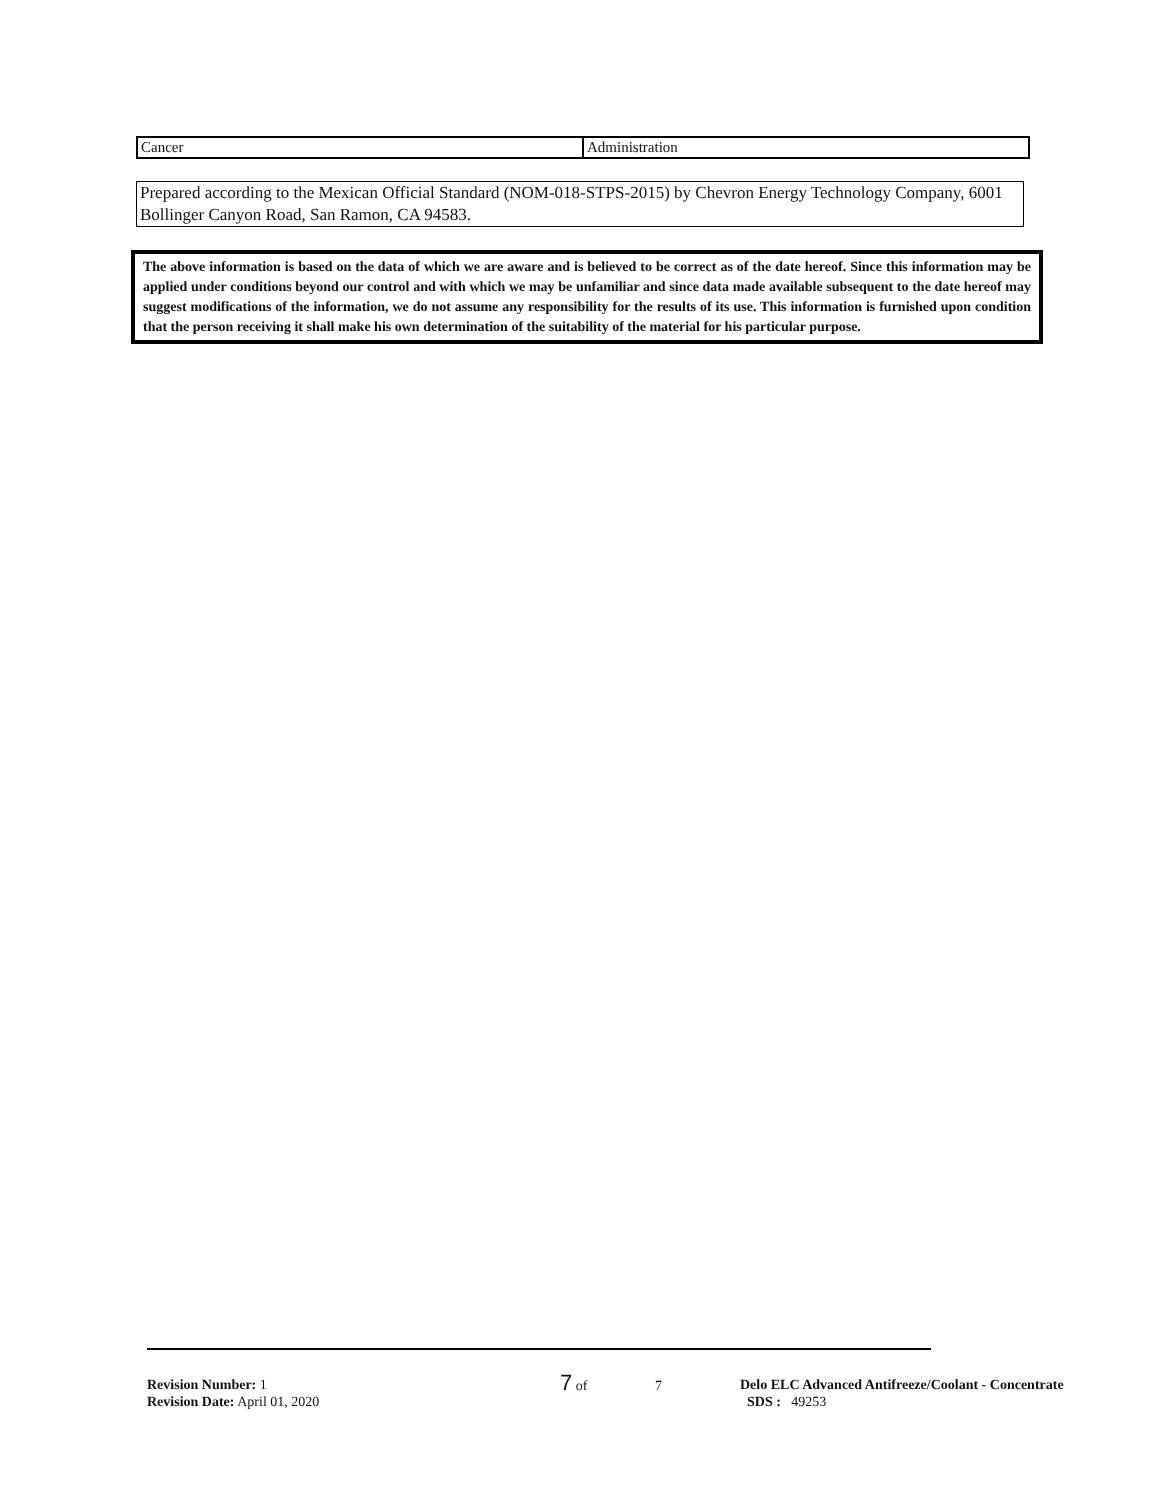| Cancer | Administration |
Prepared according to the Mexican Official Standard (NOM-018-STPS-2015) by Chevron Energy Technology Company, 6001 Bollinger Canyon Road, San Ramon, CA 94583.
The above information is based on the data of which we are aware and is believed to be correct as of the date hereof. Since this information may be applied under conditions beyond our control and with which we may be unfamiliar and since data made available subsequent to the date hereof may suggest modifications of the information, we do not assume any responsibility for the results of its use. This information is furnished upon condition that the person receiving it shall make his own determination of the suitability of the material for his particular purpose.
Revision Number: 1
Revision Date: April 01, 2020
7 of 7
Delo ELC Advanced Antifreeze/Coolant - Concentrate
SDS : 49253